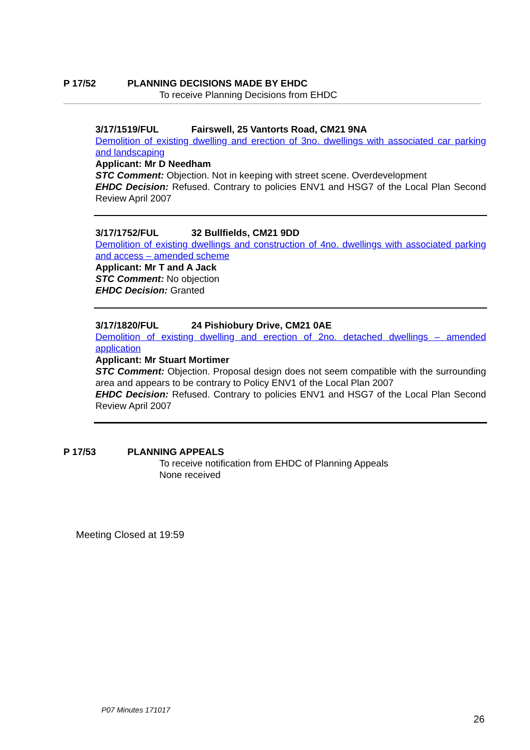P 17/52 PLANNING DECISIONS MADE BY EHDC
To receive Planning Decisions from EHDC
3/17/1519/FUL Fairswell, 25 Vantorts Road, CM21 9NA
Demolition of existing dwelling and erection of 3no. dwellings with associated car parking and landscaping
Applicant: Mr D Needham
STC Comment: Objection. Not in keeping with street scene. Overdevelopment
EHDC Decision: Refused. Contrary to policies ENV1 and HSG7 of the Local Plan Second Review April 2007
3/17/1752/FUL 32 Bullfields, CM21 9DD
Demolition of existing dwellings and construction of 4no. dwellings with associated parking and access – amended scheme
Applicant: Mr T and A Jack
STC Comment: No objection
EHDC Decision: Granted
3/17/1820/FUL 24 Pishiobury Drive, CM21 0AE
Demolition of existing dwelling and erection of 2no. detached dwellings – amended application
Applicant: Mr Stuart Mortimer
STC Comment: Objection. Proposal design does not seem compatible with the surrounding area and appears to be contrary to Policy ENV1 of the Local Plan 2007
EHDC Decision: Refused. Contrary to policies ENV1 and HSG7 of the Local Plan Second Review April 2007
P 17/53 PLANNING APPEALS
To receive notification from EHDC of Planning Appeals
None received
Meeting Closed at 19:59
P07 Minutes 171017
26